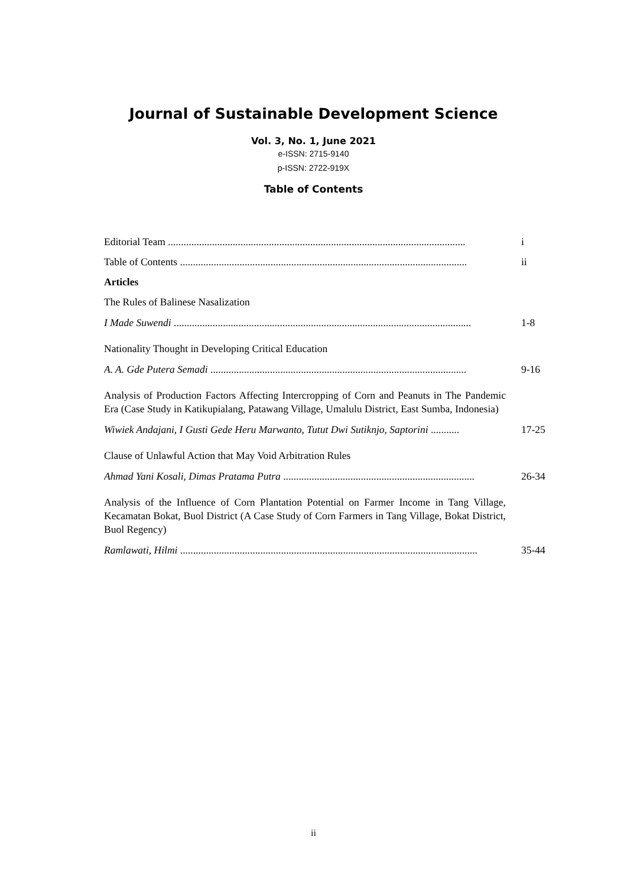Journal of Sustainable Development Science
Vol. 3, No. 1, June 2021
e-ISSN: 2715-9140
p-ISSN: 2722-919X
Table of Contents
Editorial Team ................................................................................................................... i
Table of Contents ............................................................................................................... ii
Articles
The Rules of Balinese Nasalization
I Made Suwendi ................................................................................................................... 1-8
Nationality Thought in Developing Critical Education
A. A. Gde Putera Semadi ................................................................................................... 9-16
Analysis of Production Factors Affecting Intercropping of Corn and Peanuts in The Pandemic Era (Case Study in Katikupialang, Patawang Village, Umalulu District, East Sumba, Indonesia)
Wiwiek Andajani, I Gusti Gede Heru Marwanto, Tutut Dwi Sutiknjo, Saptorini ........... 17-25
Clause of Unlawful Action that May Void Arbitration Rules
Ahmad Yani Kosali, Dimas Pratama Putra .......................................................................... 26-34
Analysis of the Influence of Corn Plantation Potential on Farmer Income in Tang Village, Kecamatan Bokat, Buol District (A Case Study of Corn Farmers in Tang Village, Bokat District, Buol Regency)
Ramlawati, Hilmi ................................................................................................................... 35-44
ii